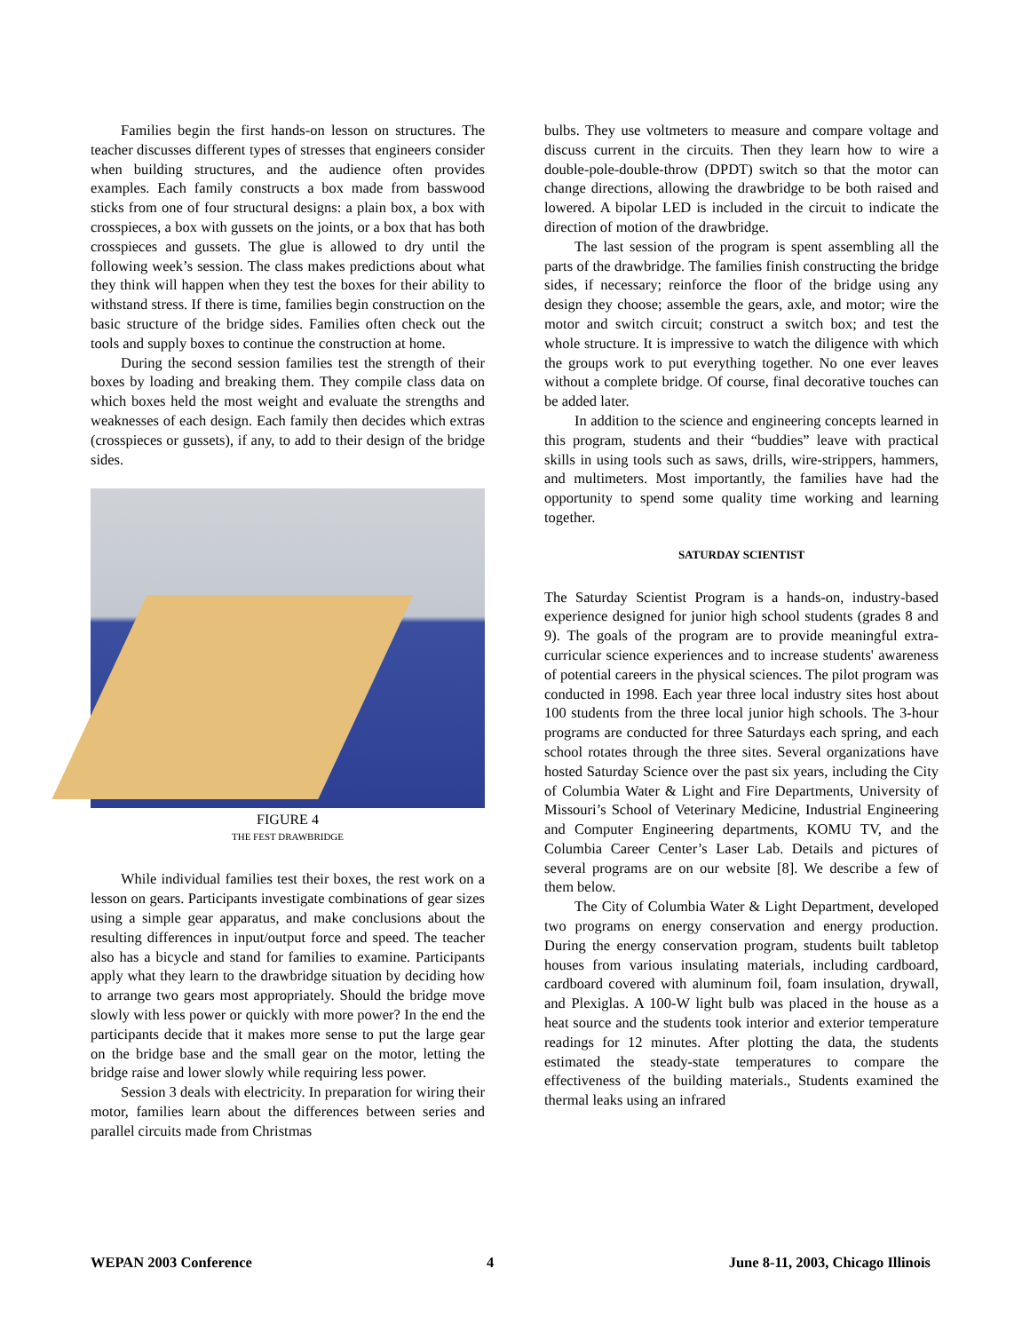Families begin the first hands-on lesson on structures. The teacher discusses different types of stresses that engineers consider when building structures, and the audience often provides examples. Each family constructs a box made from basswood sticks from one of four structural designs: a plain box, a box with crosspieces, a box with gussets on the joints, or a box that has both crosspieces and gussets. The glue is allowed to dry until the following week’s session. The class makes predictions about what they think will happen when they test the boxes for their ability to withstand stress. If there is time, families begin construction on the basic structure of the bridge sides. Families often check out the tools and supply boxes to continue the construction at home.
During the second session families test the strength of their boxes by loading and breaking them. They compile class data on which boxes held the most weight and evaluate the strengths and weaknesses of each design. Each family then decides which extras (crosspieces or gussets), if any, to add to their design of the bridge sides.
FIGURE 4
THE FEST DRAWBRIDGE
While individual families test their boxes, the rest work on a lesson on gears. Participants investigate combinations of gear sizes using a simple gear apparatus, and make conclusions about the resulting differences in input/output force and speed. The teacher also has a bicycle and stand for families to examine. Participants apply what they learn to the drawbridge situation by deciding how to arrange two gears most appropriately. Should the bridge move slowly with less power or quickly with more power? In the end the participants decide that it makes more sense to put the large gear on the bridge base and the small gear on the motor, letting the bridge raise and lower slowly while requiring less power.
Session 3 deals with electricity. In preparation for wiring their motor, families learn about the differences between series and parallel circuits made from Christmas
bulbs. They use voltmeters to measure and compare voltage and discuss current in the circuits. Then they learn how to wire a double-pole-double-throw (DPDT) switch so that the motor can change directions, allowing the drawbridge to be both raised and lowered. A bipolar LED is included in the circuit to indicate the direction of motion of the drawbridge.
The last session of the program is spent assembling all the parts of the drawbridge. The families finish constructing the bridge sides, if necessary; reinforce the floor of the bridge using any design they choose; assemble the gears, axle, and motor; wire the motor and switch circuit; construct a switch box; and test the whole structure. It is impressive to watch the diligence with which the groups work to put everything together. No one ever leaves without a complete bridge. Of course, final decorative touches can be added later.
In addition to the science and engineering concepts learned in this program, students and their “buddies” leave with practical skills in using tools such as saws, drills, wire-strippers, hammers, and multimeters. Most importantly, the families have had the opportunity to spend some quality time working and learning together.
SATURDAY SCIENTIST
The Saturday Scientist Program is a hands-on, industry-based experience designed for junior high school students (grades 8 and 9). The goals of the program are to provide meaningful extra-curricular science experiences and to increase students' awareness of potential careers in the physical sciences. The pilot program was conducted in 1998. Each year three local industry sites host about 100 students from the three local junior high schools. The 3-hour programs are conducted for three Saturdays each spring, and each school rotates through the three sites. Several organizations have hosted Saturday Science over the past six years, including the City of Columbia Water & Light and Fire Departments, University of Missouri’s School of Veterinary Medicine, Industrial Engineering and Computer Engineering departments, KOMU TV, and the Columbia Career Center’s Laser Lab. Details and pictures of several programs are on our website [8]. We describe a few of them below.
The City of Columbia Water & Light Department, developed two programs on energy conservation and energy production. During the energy conservation program, students built tabletop houses from various insulating materials, including cardboard, cardboard covered with aluminum foil, foam insulation, drywall, and Plexiglas. A 100-W light bulb was placed in the house as a heat source and the students took interior and exterior temperature readings for 12 minutes. After plotting the data, the students estimated the steady-state temperatures to compare the effectiveness of the building materials., Students examined the thermal leaks using an infrared
WEPAN 2003 Conference 4 June 8-11, 2003, Chicago Illinois